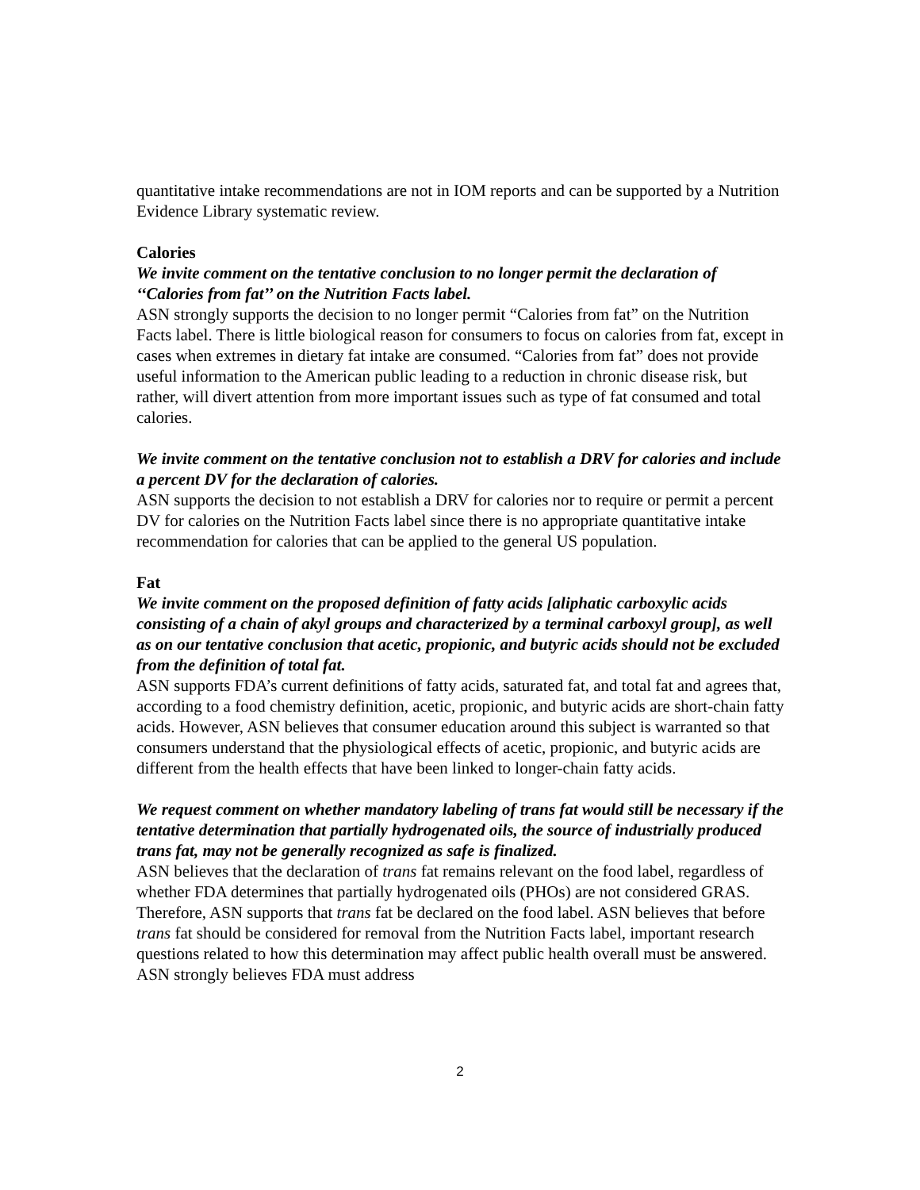quantitative intake recommendations are not in IOM reports and can be supported by a Nutrition Evidence Library systematic review.
Calories
We invite comment on the tentative conclusion to no longer permit the declaration of ‘‘Calories from fat’’ on the Nutrition Facts label.
ASN strongly supports the decision to no longer permit “Calories from fat” on the Nutrition Facts label. There is little biological reason for consumers to focus on calories from fat, except in cases when extremes in dietary fat intake are consumed. “Calories from fat” does not provide useful information to the American public leading to a reduction in chronic disease risk, but rather, will divert attention from more important issues such as type of fat consumed and total calories.
We invite comment on the tentative conclusion not to establish a DRV for calories and include a percent DV for the declaration of calories.
ASN supports the decision to not establish a DRV for calories nor to require or permit a percent DV for calories on the Nutrition Facts label since there is no appropriate quantitative intake recommendation for calories that can be applied to the general US population.
Fat
We invite comment on the proposed definition of fatty acids [aliphatic carboxylic acids consisting of a chain of akyl groups and characterized by a terminal carboxyl group], as well as on our tentative conclusion that acetic, propionic, and butyric acids should not be excluded from the definition of total fat.
ASN supports FDA’s current definitions of fatty acids, saturated fat, and total fat and agrees that, according to a food chemistry definition, acetic, propionic, and butyric acids are short-chain fatty acids. However, ASN believes that consumer education around this subject is warranted so that consumers understand that the physiological effects of acetic, propionic, and butyric acids are different from the health effects that have been linked to longer-chain fatty acids.
We request comment on whether mandatory labeling of trans fat would still be necessary if the tentative determination that partially hydrogenated oils, the source of industrially produced trans fat, may not be generally recognized as safe is finalized.
ASN believes that the declaration of trans fat remains relevant on the food label, regardless of whether FDA determines that partially hydrogenated oils (PHOs) are not considered GRAS. Therefore, ASN supports that trans fat be declared on the food label. ASN believes that before trans fat should be considered for removal from the Nutrition Facts label, important research questions related to how this determination may affect public health overall must be answered. ASN strongly believes FDA must address
2